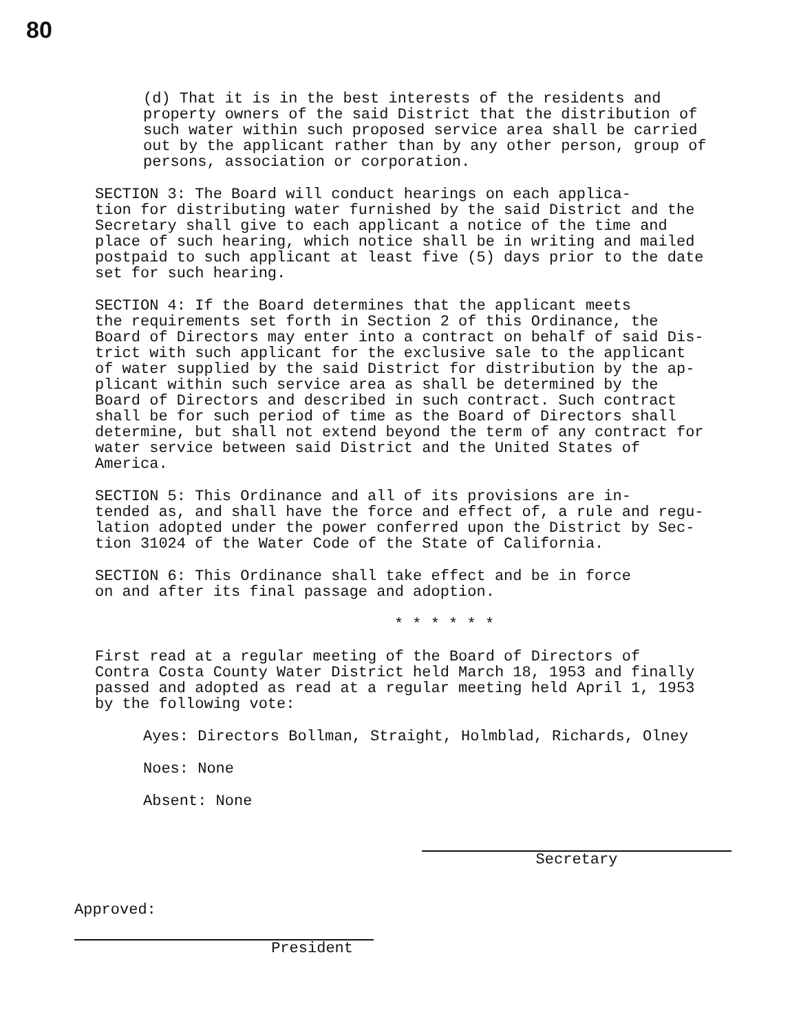80
(d) That it is in the best interests of the residents and property owners of the said District that the distribution of such water within such proposed service area shall be carried out by the applicant rather than by any other person, group of persons, association or corporation.
SECTION 3: The Board will conduct hearings on each applica- tion for distributing water furnished by the said District and the Secretary shall give to each applicant a notice of the time and place of such hearing, which notice shall be in writing and mailed postpaid to such applicant at least five (5) days prior to the date set for such hearing.
SECTION 4: If the Board determines that the applicant meets the requirements set forth in Section 2 of this Ordinance, the Board of Directors may enter into a contract on behalf of said Dis- trict with such applicant for the exclusive sale to the applicant of water supplied by the said District for distribution by the ap- plicant within such service area as shall be determined by the Board of Directors and described in such contract. Such contract shall be for such period of time as the Board of Directors shall determine, but shall not extend beyond the term of any contract for water service between said District and the United States of America.
SECTION 5: This Ordinance and all of its provisions are in- tended as, and shall have the force and effect of, a rule and regu- lation adopted under the power conferred upon the District by Sec- tion 31024 of the Water Code of the State of California.
SECTION 6: This Ordinance shall take effect and be in force on and after its final passage and adoption.
* * * * * *
First read at a regular meeting of the Board of Directors of Contra Costa County Water District held March 18, 1953 and finally passed and adopted as read at a regular meeting held April 1, 1953 by the following vote:
Ayes: Directors Bollman, Straight, Holmblad, Richards, Olney
Noes: None
Absent: None
Secretary
Approved:
President